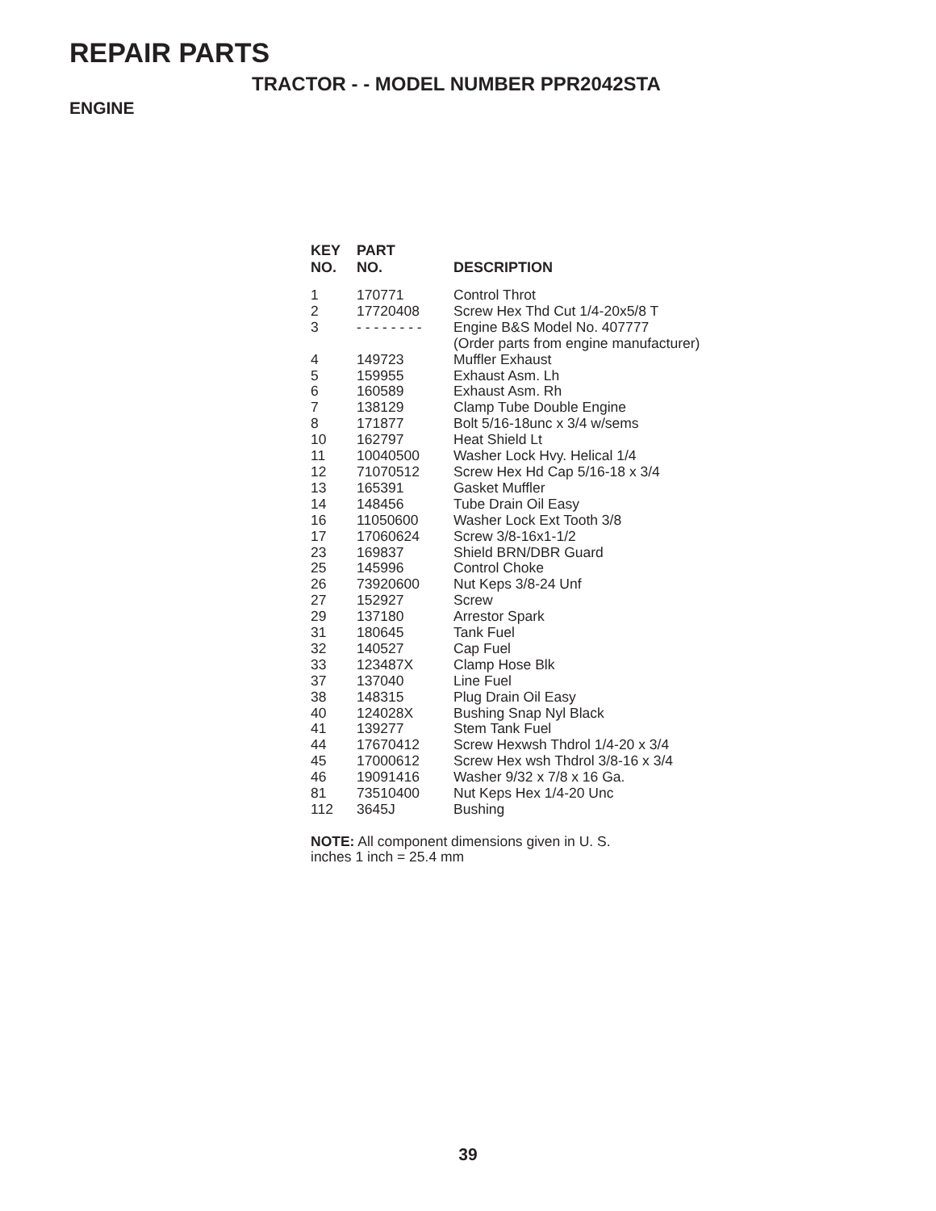REPAIR PARTS
TRACTOR - - MODEL NUMBER PPR2042STA
ENGINE
| KEY NO. | PART NO. | DESCRIPTION |
| --- | --- | --- |
| 1 | 170771 | Control Throt |
| 2 | 17720408 | Screw Hex Thd Cut 1/4-20x5/8 T |
| 3 | - - - - - - - - | Engine B&S Model No. 407777 (Order parts from engine manufacturer) |
| 4 | 149723 | Muffler Exhaust |
| 5 | 159955 | Exhaust Asm. Lh |
| 6 | 160589 | Exhaust Asm. Rh |
| 7 | 138129 | Clamp Tube Double Engine |
| 8 | 171877 | Bolt 5/16-18unc x 3/4 w/sems |
| 10 | 162797 | Heat Shield Lt |
| 11 | 10040500 | Washer Lock Hvy. Helical 1/4 |
| 12 | 71070512 | Screw Hex Hd Cap 5/16-18 x 3/4 |
| 13 | 165391 | Gasket Muffler |
| 14 | 148456 | Tube Drain Oil Easy |
| 16 | 11050600 | Washer Lock Ext Tooth 3/8 |
| 17 | 17060624 | Screw 3/8-16x1-1/2 |
| 23 | 169837 | Shield BRN/DBR Guard |
| 25 | 145996 | Control Choke |
| 26 | 73920600 | Nut Keps 3/8-24 Unf |
| 27 | 152927 | Screw |
| 29 | 137180 | Arrestor Spark |
| 31 | 180645 | Tank Fuel |
| 32 | 140527 | Cap Fuel |
| 33 | 123487X | Clamp Hose Blk |
| 37 | 137040 | Line Fuel |
| 38 | 148315 | Plug Drain Oil Easy |
| 40 | 124028X | Bushing Snap Nyl Black |
| 41 | 139277 | Stem Tank Fuel |
| 44 | 17670412 | Screw Hexwsh Thdrol 1/4-20 x 3/4 |
| 45 | 17000612 | Screw Hex wsh Thdrol 3/8-16 x 3/4 |
| 46 | 19091416 | Washer 9/32 x 7/8 x 16 Ga. |
| 81 | 73510400 | Nut Keps Hex 1/4-20 Unc |
| 112 | 3645J | Bushing |
NOTE: All component dimensions given in U. S. inches 1 inch = 25.4 mm
39